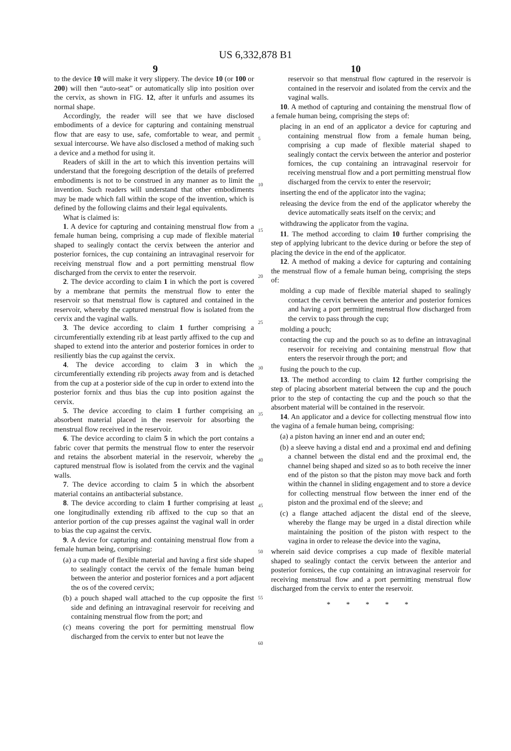US 6,332,878 B1
9 10
to the device 10 will make it very slippery. The device 10 (or 100 or 200) will then “auto-seat” or automatically slip into position over the cervix, as shown in FIG. 12, after it unfurls and assumes its normal shape.
Accordingly, the reader will see that we have disclosed embodiments of a device for capturing and containing menstrual flow that are easy to use, safe, comfortable to wear, and permit sexual intercourse. We have also disclosed a method of making such a device and a method for using it.
Readers of skill in the art to which this invention pertains will understand that the foregoing description of the details of preferred embodiments is not to be construed in any manner as to limit the invention. Such readers will understand that other embodiments may be made which fall within the scope of the invention, which is defined by the following claims and their legal equivalents.
What is claimed is:
1. A device for capturing and containing menstrual flow from a female human being, comprising a cup made of flexible material shaped to sealingly contact the cervix between the anterior and posterior fornices, the cup containing an intravaginal reservoir for receiving menstrual flow and a port permitting menstrual flow discharged from the cervix to enter the reservoir.
2. The device according to claim 1 in which the port is covered by a membrane that permits the menstrual flow to enter the reservoir so that menstrual flow is captured and contained in the reservoir, whereby the captured menstrual flow is isolated from the cervix and the vaginal walls.
3. The device according to claim 1 further comprising a circumferentially extending rib at least partly affixed to the cup and shaped to extend into the anterior and posterior fornices in order to resiliently bias the cup against the cervix.
4. The device according to claim 3 in which the circumferentially extending rib projects away from and is detached from the cup at a posterior side of the cup in order to extend into the posterior fornix and thus bias the cup into position against the cervix.
5. The device according to claim 1 further comprising an absorbent material placed in the reservoir for absorbing the menstrual flow received in the reservoir.
6. The device according to claim 5 in which the port contains a fabric cover that permits the menstrual flow to enter the reservoir and retains the absorbent material in the reservoir, whereby the captured menstrual flow is isolated from the cervix and the vaginal walls.
7. The device according to claim 5 in which the absorbent material contains an antibacterial substance.
8. The device according to claim 1 further comprising at least one longitudinally extending rib affixed to the cup so that an anterior portion of the cup presses against the vaginal wall in order to bias the cup against the cervix.
9. A device for capturing and containing menstrual flow from a female human being, comprising:
(a) a cup made of flexible material and having a first side shaped to sealingly contact the cervix of the female human being between the anterior and posterior fornices and a port adjacent the os of the covered cervix;
(b) a pouch shaped wall attached to the cup opposite the first side and defining an intravaginal reservoir for receiving and containing menstrual flow from the port; and
(c) means covering the port for permitting menstrual flow discharged from the cervix to enter but not leave the
5
10
15
20
25
30
35
40
45
50
55
60
reservoir so that menstrual flow captured in the reservoir is contained in the reservoir and isolated from the cervix and the vaginal walls.
10. A method of capturing and containing the menstrual flow of a female human being, comprising the steps of:
placing in an end of an applicator a device for capturing and containing menstrual flow from a female human being, comprising a cup made of flexible material shaped to sealingly contact the cervix between the anterior and posterior fornices, the cup containing an intravaginal reservoir for receiving menstrual flow and a port permitting menstrual flow discharged from the cervix to enter the reservoir;
inserting the end of the applicator into the vagina;
releasing the device from the end of the applicator whereby the device automatically seats itself on the cervix; and
withdrawing the applicator from the vagina.
11. The method according to claim 10 further comprising the step of applying lubricant to the device during or before the step of placing the device in the end of the applicator.
12. A method of making a device for capturing and containing the menstrual flow of a female human being, comprising the steps of:
molding a cup made of flexible material shaped to sealingly contact the cervix between the anterior and posterior fornices and having a port permitting menstrual flow discharged from the cervix to pass through the cup;
molding a pouch;
contacting the cup and the pouch so as to define an intravaginal reservoir for receiving and containing menstrual flow that enters the reservoir through the port; and
fusing the pouch to the cup.
13. The method according to claim 12 further comprising the step of placing absorbent material between the cup and the pouch prior to the step of contacting the cup and the pouch so that the absorbent material will be contained in the reservoir.
14. An applicator and a device for collecting menstrual flow into the vagina of a female human being, comprising:
(a) a piston having an inner end and an outer end;
(b) a sleeve having a distal end and a proximal end and defining a channel between the distal end and the proximal end, the channel being shaped and sized so as to both receive the inner end of the piston so that the piston may move back and forth within the channel in sliding engagement and to store a device for collecting menstrual flow between the inner end of the piston and the proximal end of the sleeve; and
(c) a flange attached adjacent the distal end of the sleeve, whereby the flange may be urged in a distal direction while maintaining the position of the piston with respect to the vagina in order to release the device into the vagina,
wherein said device comprises a cup made of flexible material shaped to sealingly contact the cervix between the anterior and posterior fornices, the cup containing an intravaginal reservoir for receiving menstrual flow and a port permitting menstrual flow discharged from the cervix to enter the reservoir.
* * * * *